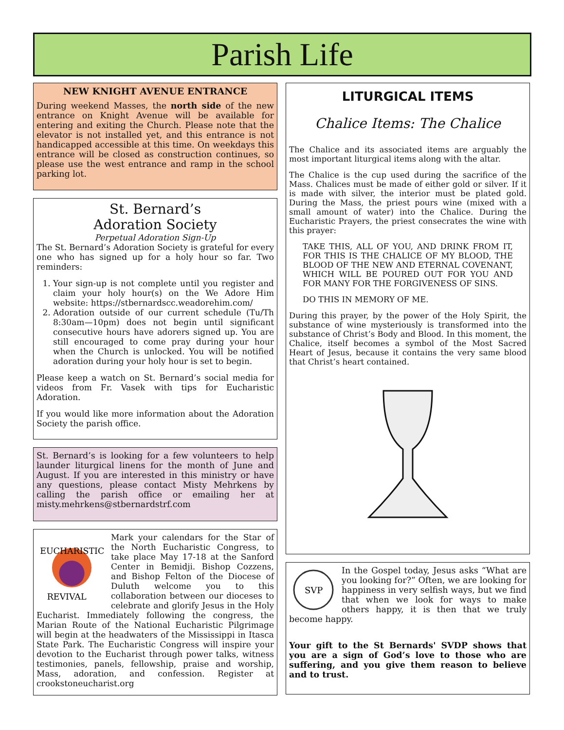Parish Life
NEW KNIGHT AVENUE ENTRANCE
During weekend Masses, the north side of the new entrance on Knight Avenue will be available for entering and exiting the Church. Please note that the elevator is not installed yet, and this entrance is not handicapped accessible at this time. On weekdays this entrance will be closed as construction continues, so please use the west entrance and ramp in the school parking lot.
St. Bernard’s
Adoration Society
Perpetual Adoration Sign-Up
The St. Bernard’s Adoration Society is grateful for every one who has signed up for a holy hour so far. Two reminders:
1. Your sign-up is not complete until you register and claim your holy hour(s) on the We Adore Him website: https://stbernardscc.weadorehim.com/
2. Adoration outside of our current schedule (Tu/Th 8:30am—10pm) does not begin until significant consecutive hours have adorers signed up. You are still encouraged to come pray during your hour when the Church is unlocked. You will be notified adoration during your holy hour is set to begin.
Please keep a watch on St. Bernard’s social media for videos from Fr. Vasek with tips for Eucharistic Adoration.
If you would like more information about the Adoration Society the parish office.
St. Bernard’s is looking for a few volunteers to help launder liturgical linens for the month of June and August. If you are interested in this ministry or have any questions, please contact Misty Mehrkens by calling the parish office or emailing her at misty.mehrkens@stbernardstrf.com
EUCHARISTIC
REVIVAL
Mark your calendars for the Star of the North Eucharistic Congress, to take place May 17-18 at the Sanford Center in Bemidji. Bishop Cozzens, and Bishop Felton of the Diocese of Duluth welcome you to this collaboration between our dioceses to celebrate and glorify Jesus in the Holy Eucharist. Immediately following the congress, the Marian Route of the National Eucharistic Pilgrimage will begin at the headwaters of the Mississippi in Itasca State Park. The Eucharistic Congress will inspire your devotion to the Eucharist through power talks, witness testimonies, panels, fellowship, praise and worship, Mass, adoration, and confession. Register at crookstoneucharist.org
LITURGICAL ITEMS
Chalice Items: The Chalice
The Chalice and its associated items are arguably the most important liturgical items along with the altar.
The Chalice is the cup used during the sacrifice of the Mass. Chalices must be made of either gold or silver. If it is made with silver, the interior must be plated gold. During the Mass, the priest pours wine (mixed with a small amount of water) into the Chalice. During the Eucharistic Prayers, the priest consecrates the wine with this prayer:
TAKE THIS, ALL OF YOU, AND DRINK FROM IT, FOR THIS IS THE CHALICE OF MY BLOOD, THE BLOOD OF THE NEW AND ETERNAL COVENANT, WHICH WILL BE POURED OUT FOR YOU AND FOR MANY FOR THE FORGIVENESS OF SINS.
DO THIS IN MEMORY OF ME.
During this prayer, by the power of the Holy Spirit, the substance of wine mysteriously is transformed into the substance of Christ’s Body and Blood. In this moment, the Chalice, itself becomes a symbol of the Most Sacred Heart of Jesus, because it contains the very same blood that Christ’s heart contained.
SVP
In the Gospel today, Jesus asks “What are you looking for?” Often, we are looking for happiness in very selfish ways, but we find that when we look for ways to make others happy, it is then that we truly become happy.
Your gift to the St Bernards' SVDP shows that you are a sign of God’s love to those who are suffering, and you give them reason to believe and to trust.